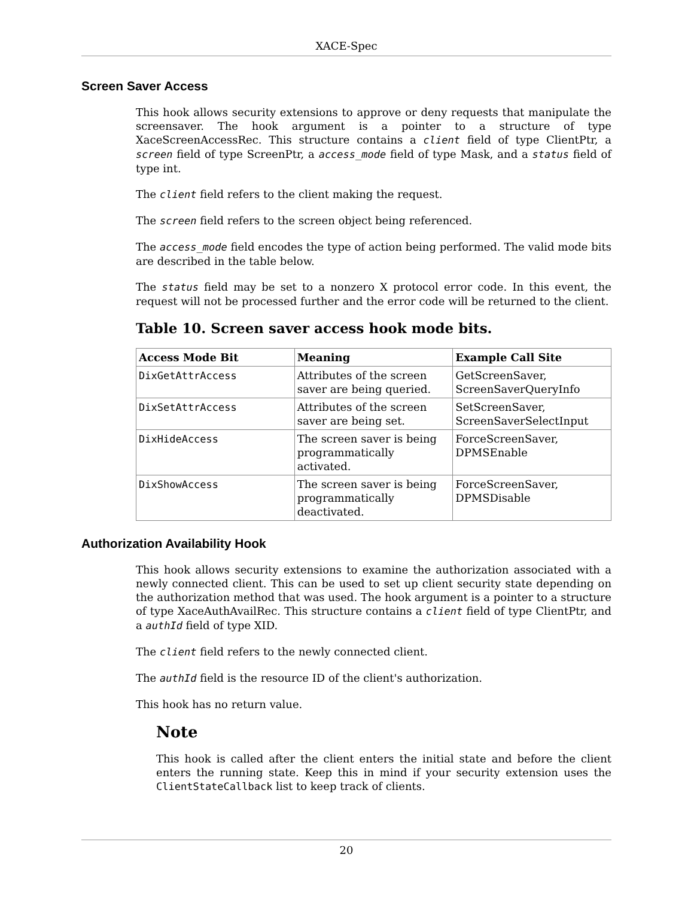XACE-Spec
Screen Saver Access
This hook allows security extensions to approve or deny requests that manipulate the screensaver. The hook argument is a pointer to a structure of type XaceScreenAccessRec. This structure contains a client field of type ClientPtr, a screen field of type ScreenPtr, a access_mode field of type Mask, and a status field of type int.
The client field refers to the client making the request.
The screen field refers to the screen object being referenced.
The access_mode field encodes the type of action being performed. The valid mode bits are described in the table below.
The status field may be set to a nonzero X protocol error code. In this event, the request will not be processed further and the error code will be returned to the client.
Table 10. Screen saver access hook mode bits.
| Access Mode Bit | Meaning | Example Call Site |
| --- | --- | --- |
| DixGetAttrAccess | Attributes of the screen saver are being queried. | GetScreenSaver, ScreenSaverQueryInfo |
| DixSetAttrAccess | Attributes of the screen saver are being set. | SetScreenSaver, ScreenSaverSelectInput |
| DixHideAccess | The screen saver is being programmatically activated. | ForceScreenSaver, DPMSEnable |
| DixShowAccess | The screen saver is being programmatically deactivated. | ForceScreenSaver, DPMSDisable |
Authorization Availability Hook
This hook allows security extensions to examine the authorization associated with a newly connected client. This can be used to set up client security state depending on the authorization method that was used. The hook argument is a pointer to a structure of type XaceAuthAvailRec. This structure contains a client field of type ClientPtr, and a authId field of type XID.
The client field refers to the newly connected client.
The authId field is the resource ID of the client's authorization.
This hook has no return value.
Note
This hook is called after the client enters the initial state and before the client enters the running state. Keep this in mind if your security extension uses the ClientStateCallback list to keep track of clients.
20